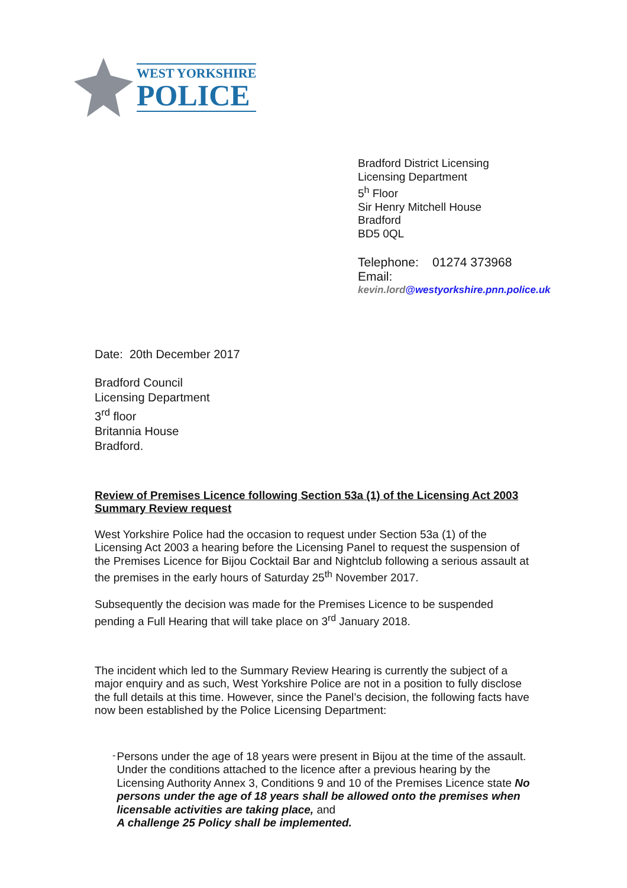WEST YORKSHIRE
POLICE
Bradford District Licensing
Licensing Department
5<sup>h</sup> Floor
Sir Henry Mitchell House
Bradford
BD5 0QL
Telephone: 01274 373968
Email:
kevin.lord@westyorkshire.pnn.police.uk
Date: 20th December 2017
Bradford Council
Licensing Department
3<sup>rd</sup> floor
Britannia House
Bradford.
Review of Premises Licence following Section 53a (1) of the Licensing Act 2003
Summary Review request
West Yorkshire Police had the occasion to request under Section 53a (1) of the Licensing Act 2003 a hearing before the Licensing Panel to request the suspension of the Premises Licence for Bijou Cocktail Bar and Nightclub following a serious assault at the premises in the early hours of Saturday 25<sup>th</sup> November 2017.
Subsequently the decision was made for the Premises Licence to be suspended pending a Full Hearing that will take place on 3<sup>rd</sup> January 2018.
The incident which led to the Summary Review Hearing is currently the subject of a major enquiry and as such, West Yorkshire Police are not in a position to fully disclose the full details at this time. However, since the Panel’s decision, the following facts have now been established by the Police Licensing Department:
-
Persons under the age of 18 years were present in Bijou at the time of the assault. Under the conditions attached to the licence after a previous hearing by the Licensing Authority Annex 3, Conditions 9 and 10 of the Premises Licence state No persons under the age of 18 years shall be allowed onto the premises when licensable activities are taking place, and
A challenge 25 Policy shall be implemented.